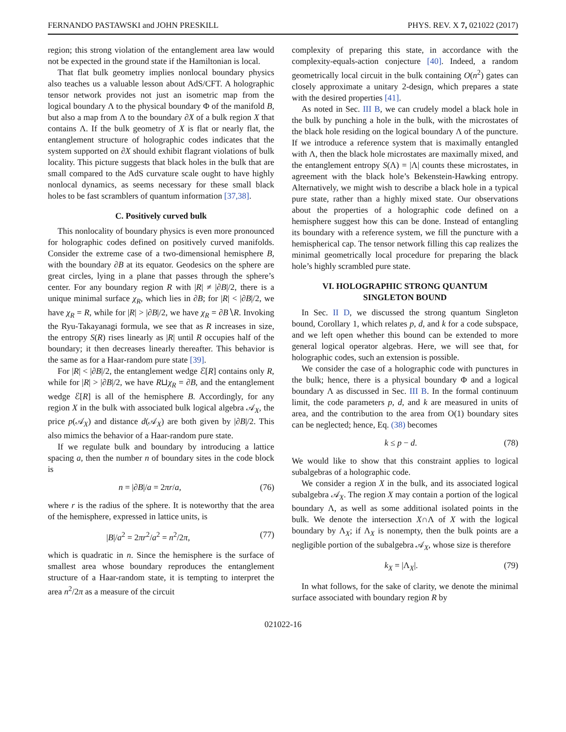FERNANDO PASTAWSKI and JOHN PRESKILL PHYS. REV. X 7, 021022 (2017)
region; this strong violation of the entanglement area law would not be expected in the ground state if the Hamiltonian is local.
That flat bulk geometry implies nonlocal boundary physics also teaches us a valuable lesson about AdS/CFT. A holographic tensor network provides not just an isometric map from the logical boundary Λ to the physical boundary Φ of the manifold B, but also a map from Λ to the boundary ∂X of a bulk region X that contains Λ. If the bulk geometry of X is flat or nearly flat, the entanglement structure of holographic codes indicates that the system supported on ∂X should exhibit flagrant violations of bulk locality. This picture suggests that black holes in the bulk that are small compared to the AdS curvature scale ought to have highly nonlocal dynamics, as seems necessary for these small black holes to be fast scramblers of quantum information [37,38].
C. Positively curved bulk
This nonlocality of boundary physics is even more pronounced for holographic codes defined on positively curved manifolds. Consider the extreme case of a two-dimensional hemisphere B, with the boundary ∂B at its equator. Geodesics on the sphere are great circles, lying in a plane that passes through the sphere’s center. For any boundary region R with |R| ≠ |∂B|/2, there is a unique minimal surface χ<sub>R</sub>, which lies in ∂B; for |R| < |∂B|/2, we have χ<sub>R</sub> = R, while for |R| > |∂B|/2, we have χ<sub>R</sub> = ∂B∖R. Invoking the Ryu-Takayanagi formula, we see that as R increases in size, the entropy S(R) rises linearly as |R| until R occupies half of the boundary; it then decreases linearly thereafter. This behavior is the same as for a Haar-random pure state [39].
For |R| < |∂B|/2, the entanglement wedge ℰ[R] contains only R, while for |R| > |∂B|/2, we have R⊔χ<sub>R</sub> = ∂B, and the entanglement wedge ℰ[R] is all of the hemisphere B. Accordingly, for any region X in the bulk with associated bulk logical algebra 𝒜<sub>X</sub>, the price p(𝒜<sub>X</sub>) and distance d(𝒜<sub>X</sub>) are both given by |∂B|/2. This also mimics the behavior of a Haar-random pure state.
If we regulate bulk and boundary by introducing a lattice spacing a, then the number n of boundary sites in the code block is
n = |∂B|/a = 2πr/a, (76)
where r is the radius of the sphere. It is noteworthy that the area of the hemisphere, expressed in lattice units, is
|B|/a<sup>2</sup> = 2πr<sup>2</sup>/a<sup>2</sup> = n<sup>2</sup>/2π, (77)
which is quadratic in n. Since the hemisphere is the surface of smallest area whose boundary reproduces the entanglement structure of a Haar-random state, it is tempting to interpret the area n<sup>2</sup>/2π as a measure of the circuit
complexity of preparing this state, in accordance with the complexity-equals-action conjecture [40]. Indeed, a random geometrically local circuit in the bulk containing O(n<sup>2</sup>) gates can closely approximate a unitary 2-design, which prepares a state with the desired properties [41].
As noted in Sec. III B, we can crudely model a black hole in the bulk by punching a hole in the bulk, with the microstates of the black hole residing on the logical boundary Λ of the puncture. If we introduce a reference system that is maximally entangled with Λ, then the black hole microstates are maximally mixed, and the entanglement entropy S(Λ) = |Λ| counts these microstates, in agreement with the black hole’s Bekenstein-Hawking entropy. Alternatively, we might wish to describe a black hole in a typical pure state, rather than a highly mixed state. Our observations about the properties of a holographic code defined on a hemisphere suggest how this can be done. Instead of entangling its boundary with a reference system, we fill the puncture with a hemispherical cap. The tensor network filling this cap realizes the minimal geometrically local procedure for preparing the black hole’s highly scrambled pure state.
VI. HOLOGRAPHIC STRONG QUANTUM
SINGLETON BOUND
In Sec. II D, we discussed the strong quantum Singleton bound, Corollary 1, which relates p, d, and k for a code subspace, and we left open whether this bound can be extended to more general logical operator algebras. Here, we will see that, for holographic codes, such an extension is possible.
We consider the case of a holographic code with punctures in the bulk; hence, there is a physical boundary Φ and a logical boundary Λ as discussed in Sec. III B. In the formal continuum limit, the code parameters p, d, and k are measured in units of area, and the contribution to the area from O(1) boundary sites can be neglected; hence, Eq. (38) becomes
k ≤ p − d. (78)
We would like to show that this constraint applies to logical subalgebras of a holographic code.
We consider a region X in the bulk, and its associated logical subalgebra 𝒜<sub>X</sub>. The region X may contain a portion of the logical boundary Λ, as well as some additional isolated points in the bulk. We denote the intersection X∩Λ of X with the logical boundary by Λ<sub>X</sub>; if Λ<sub>X</sub> is nonempty, then the bulk points are a negligible portion of the subalgebra 𝒜<sub>X</sub>, whose size is therefore
k<sub>X</sub> = |Λ<sub>X</sub>|. (79)
In what follows, for the sake of clarity, we denote the minimal surface associated with boundary region R by
021022-16